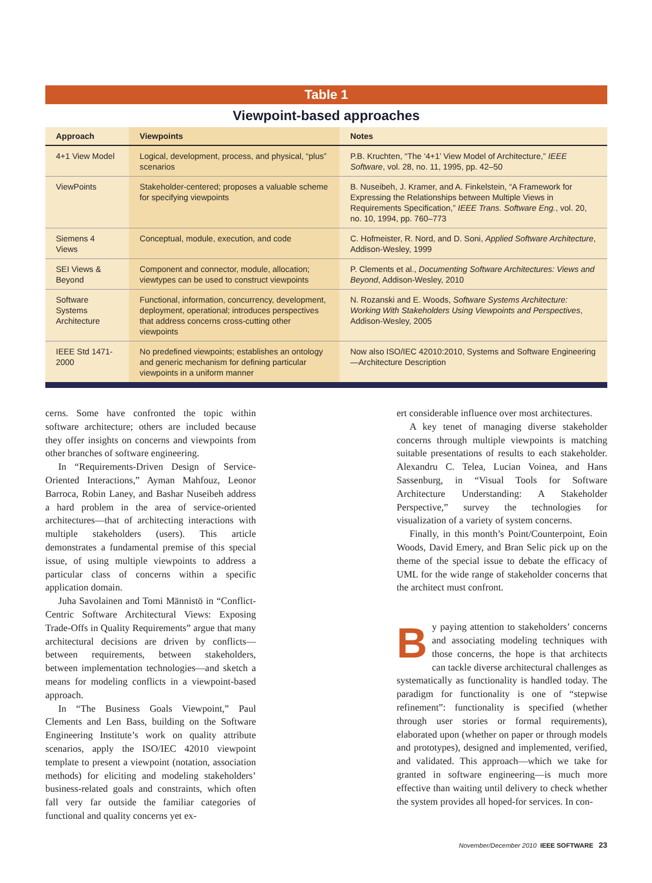Table 1
Viewpoint-based approaches
| Approach | Viewpoints | Notes |
| --- | --- | --- |
| 4+1 View Model | Logical, development, process, and physical, “plus” scenarios | P.B. Kruchten, “The ‘4+1’ View Model of Architecture,” IEEE Software , vol. 28, no. 11, 1995, pp. 42–50 |
| ViewPoints | Stakeholder-centered; proposes a valuable scheme for specifying viewpoints | B. Nuseibeh, J. Kramer, and A. Finkelstein, “A Framework for Expressing the Relationships between Multiple Views in Requirements Specification,” IEEE Trans. Software Eng. , vol. 20, no. 10, 1994, pp. 760–773 |
| Siemens 4 Views | Conceptual, module, execution, and code | C. Hofmeister, R. Nord, and D. Soni, Applied Software Architecture , Addison-Wesley, 1999 |
| SEI Views & Beyond | Component and connector, module, allocation; viewtypes can be used to construct viewpoints | P. Clements et al., Documenting Software Architectures: Views and Beyond , Addison-Wesley, 2010 |
| Software Systems Architecture | Functional, information, concurrency, development, deployment, operational; introduces perspectives that address concerns cross-cutting other viewpoints | N. Rozanski and E. Woods, Software Systems Architecture: Working With Stakeholders Using Viewpoints and Perspectives , Addison-Wesley, 2005 |
| IEEE Std 1471-2000 | No predefined viewpoints; establishes an ontology and generic mechanism for defining particular viewpoints in a uniform manner | Now also ISO/IEC 42010:2010, Systems and Software Engineering—Architecture Description |
cerns. Some have confronted the topic within software architecture; others are included because they offer insights on concerns and viewpoints from other branches of software engineering.
In “Requirements-Driven Design of Service-Oriented Interactions,” Ayman Mahfouz, Leonor Barroca, Robin Laney, and Bashar Nuseibeh address a hard problem in the area of service-oriented architectures—that of architecting interactions with multiple stakeholders (users). This article demonstrates a fundamental premise of this special issue, of using multiple viewpoints to address a particular class of concerns within a specific application domain.
Juha Savolainen and Tomi Männistö in “Conflict-Centric Software Architectural Views: Exposing Trade-Offs in Quality Requirements” argue that many architectural decisions are driven by conflicts—between requirements, between stakeholders, between implementation technologies—and sketch a means for modeling conflicts in a viewpoint-based approach.
In “The Business Goals Viewpoint,” Paul Clements and Len Bass, building on the Software Engineering Institute’s work on quality attribute scenarios, apply the ISO/IEC 42010 viewpoint template to present a viewpoint (notation, association methods) for eliciting and modeling stakeholders’ business-related goals and constraints, which often fall very far outside the familiar categories of functional and quality concerns yet ex-
ert considerable influence over most architectures.
A key tenet of managing diverse stakeholder concerns through multiple viewpoints is matching suitable presentations of results to each stakeholder. Alexandru C. Telea, Lucian Voinea, and Hans Sassenburg, in “Visual Tools for Software Architecture Understanding: A Stakeholder Perspective,” survey the technologies for visualization of a variety of system concerns.
Finally, in this month’s Point/Counterpoint, Eoin Woods, David Emery, and Bran Selic pick up on the theme of the special issue to debate the efficacy of UML for the wide range of stakeholder concerns that the architect must confront.
By paying attention to stakeholders’ concerns and associating modeling techniques with those concerns, the hope is that architects can tackle diverse architectural challenges as systematically as functionality is handled today. The paradigm for functionality is one of “stepwise refinement”: functionality is specified (whether through user stories or formal requirements), elaborated upon (whether on paper or through models and prototypes), designed and implemented, verified, and validated. This approach—which we take for granted in software engineering—is much more effective than waiting until delivery to check whether the system provides all hoped-for services. In con-
November/December 2010 IEEE SOFTWARE 23